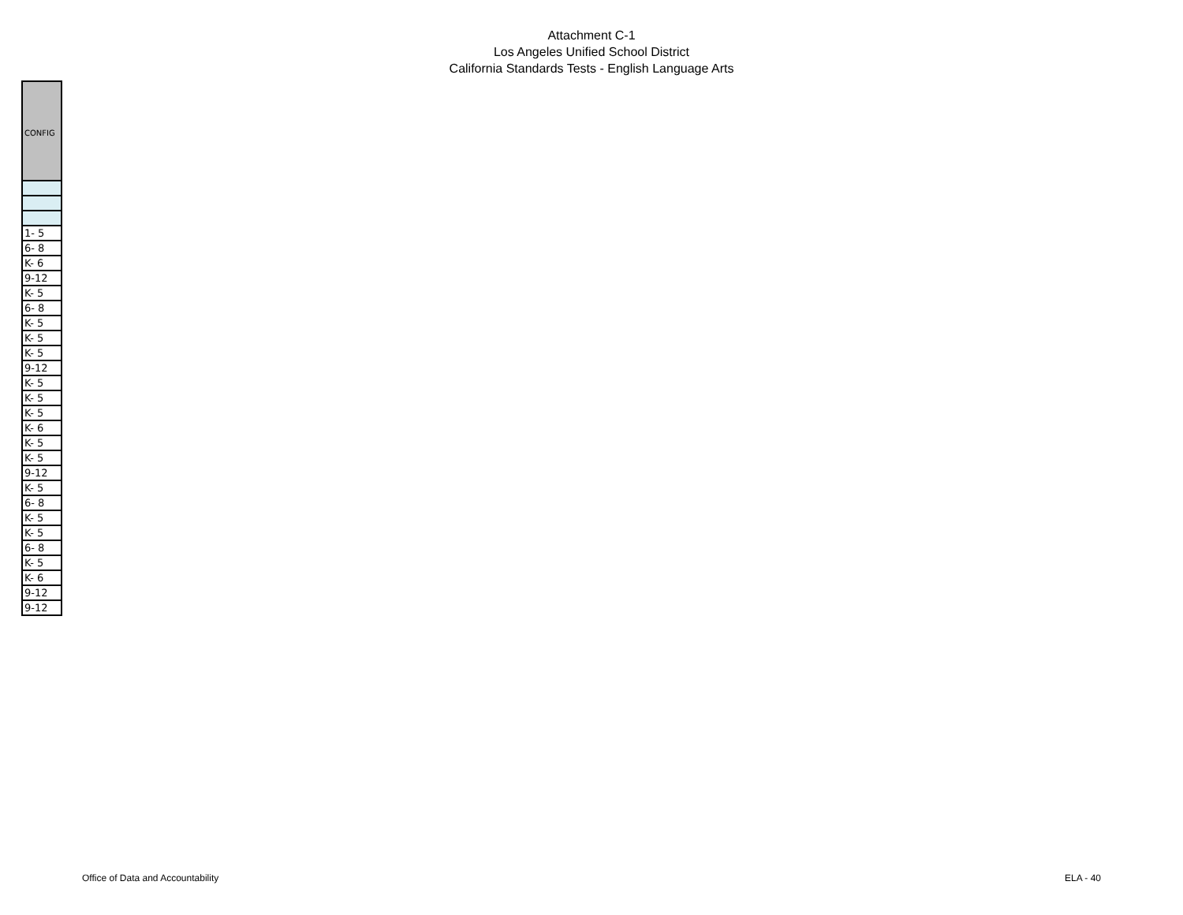Attachment C-1
Los Angeles Unified School District
California Standards Tests - English Language Arts
| CONFIG |
| --- |
| 1- 5 |
| 6- 8 |
| K- 6 |
| 9-12 |
| K- 5 |
| 6- 8 |
| K- 5 |
| K- 5 |
| K- 5 |
| 9-12 |
| K- 5 |
| K- 5 |
| K- 5 |
| K- 6 |
| K- 5 |
| K- 5 |
| 9-12 |
| K- 5 |
| 6- 8 |
| K- 5 |
| K- 5 |
| 6- 8 |
| K- 5 |
| K- 6 |
| 9-12 |
| 9-12 |
Office of Data and Accountability ELA - 40